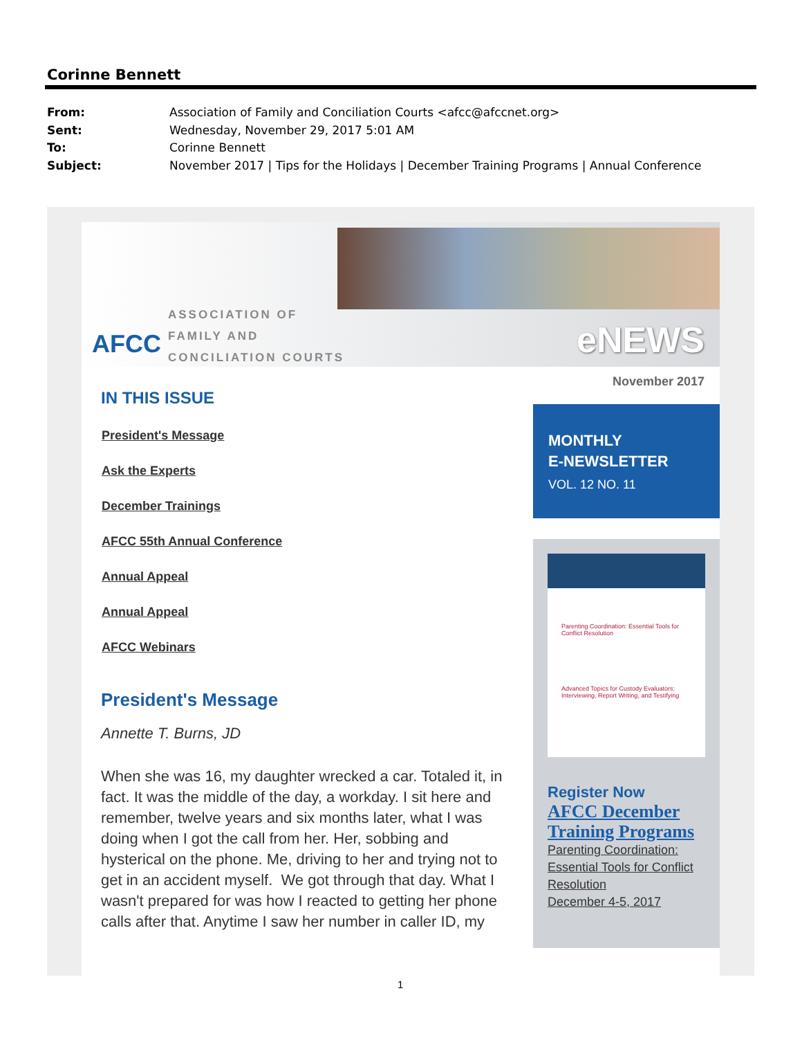Corinne Bennett
From: Association of Family and Conciliation Courts <afcc@afccnet.org>
Sent: Wednesday, November 29, 2017 5:01 AM
To: Corinne Bennett
Subject: November 2017 | Tips for the Holidays | December Training Programs | Annual Conference
AFCC
ASSOCIATION OF
FAMILY AND
CONCILIATION COURTS
eNEWS
IN THIS ISSUE
President's Message
Ask the Experts
December Trainings
AFCC 55th Annual Conference
Annual Appeal
Annual Appeal
AFCC Webinars
President's Message
Annette T. Burns, JD
When she was 16, my daughter wrecked a car. Totaled it, in fact. It was the middle of the day, a workday. I sit here and remember, twelve years and six months later, what I was doing when I got the call from her. Her, sobbing and hysterical on the phone. Me, driving to her and trying not to get in an accident myself. We got through that day. What I wasn't prepared for was how I reacted to getting her phone calls after that. Anytime I saw her number in caller ID, my
November 2017
MONTHLY
E-NEWSLETTER
VOL. 12 NO. 11
Parenting Coordination: Essential Tools for Conflict Resolution
Advanced Topics for Custody Evaluators: Interviewing, Report Writing, and Testifying
Register Now
AFCC December Training Programs
Parenting Coordination: Essential Tools for Conflict Resolution
December 4-5, 2017
1